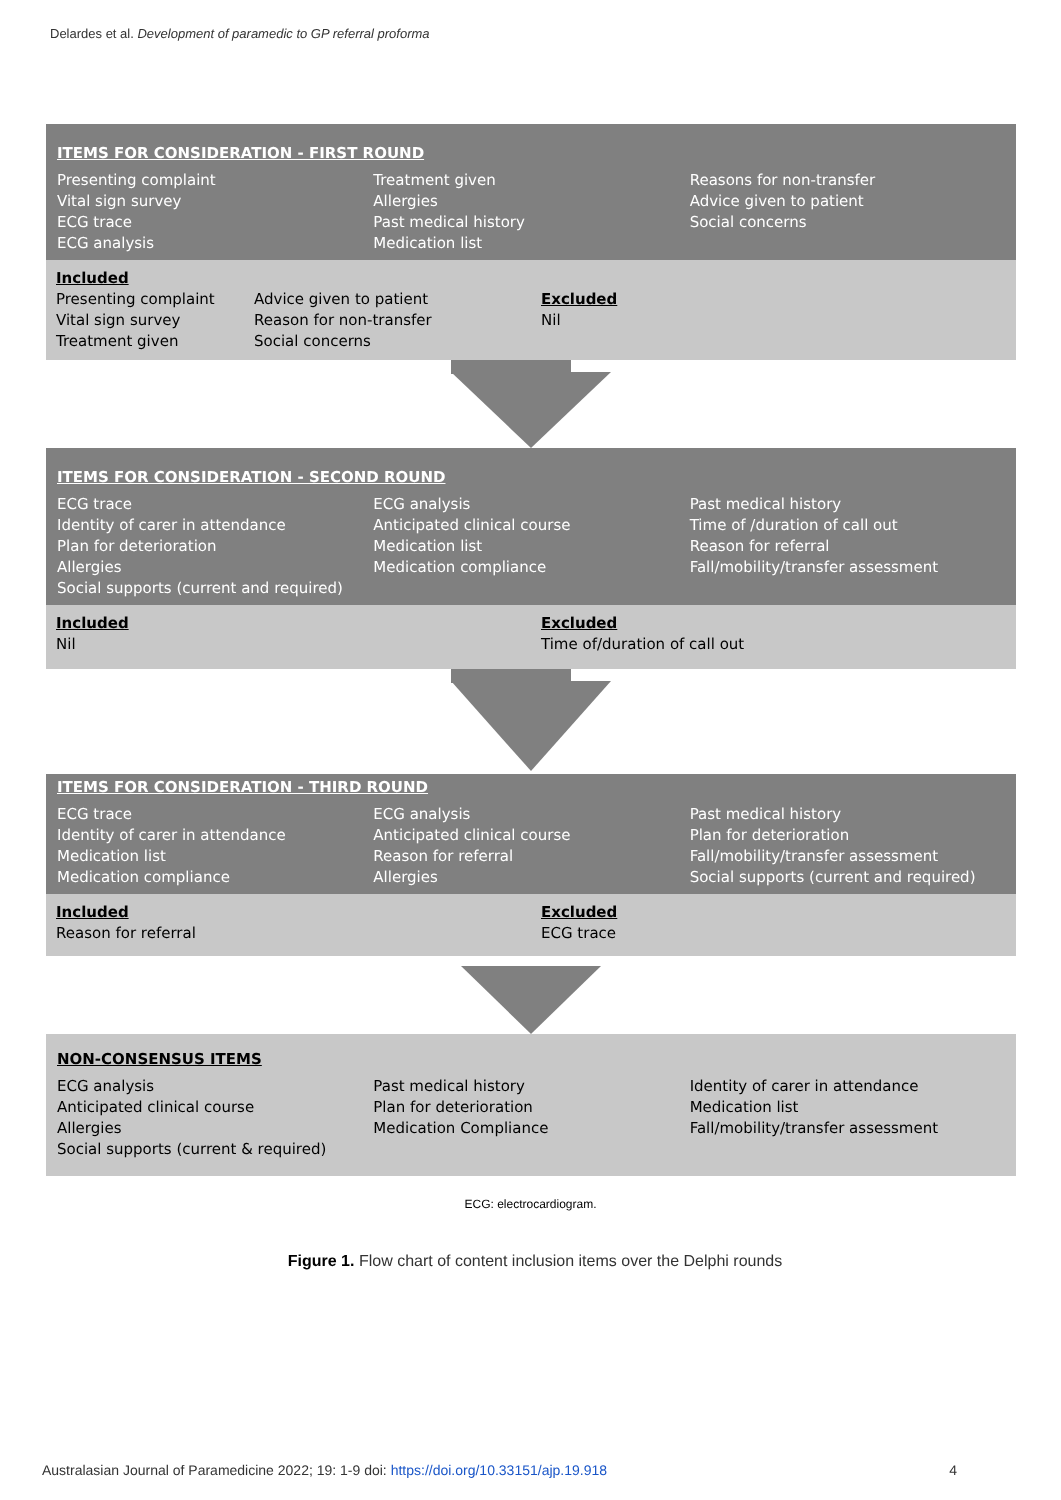Delardes et al. Development of paramedic to GP referral proforma
ITEMS FOR CONSIDERATION - FIRST ROUND
Presenting complaint
Vital sign survey
ECG trace
ECG analysis
Treatment given
Allergies
Past medical history
Medication list
Reasons for non-transfer
Advice given to patient
Social concerns
Included
Presenting complaint
Vital sign survey
Treatment given
Advice given to patient
Reason for non-transfer
Social concerns
Excluded
Nil
ITEMS FOR CONSIDERATION - SECOND ROUND
ECG trace
Identity of carer in attendance
Plan for deterioration
Allergies
Social supports (current and required)
ECG analysis
Anticipated clinical course
Medication list
Medication compliance
Past medical history
Time of /duration of call out
Reason for referral
Fall/mobility/transfer assessment
Included
Nil
Excluded
Time of/duration of call out
ITEMS FOR CONSIDERATION - THIRD ROUND
ECG trace
Identity of carer in attendance
Medication list
Medication compliance
ECG analysis
Anticipated clinical course
Reason for referral
Allergies
Past medical history
Plan for deterioration
Fall/mobility/transfer assessment
Social supports (current and required)
Included
Reason for referral
Excluded
ECG trace
NON-CONSENSUS ITEMS
ECG analysis
Anticipated clinical course
Allergies
Social supports (current & required)
Past medical history
Plan for deterioration
Medication Compliance
Identity of carer in attendance
Medication list
Fall/mobility/transfer assessment
ECG: electrocardiogram.
Figure 1. Flow chart of content inclusion items over the Delphi rounds
Australasian Journal of Paramedicine 2022; 19: 1-9 doi: https://doi.org/10.33151/ajp.19.918 4